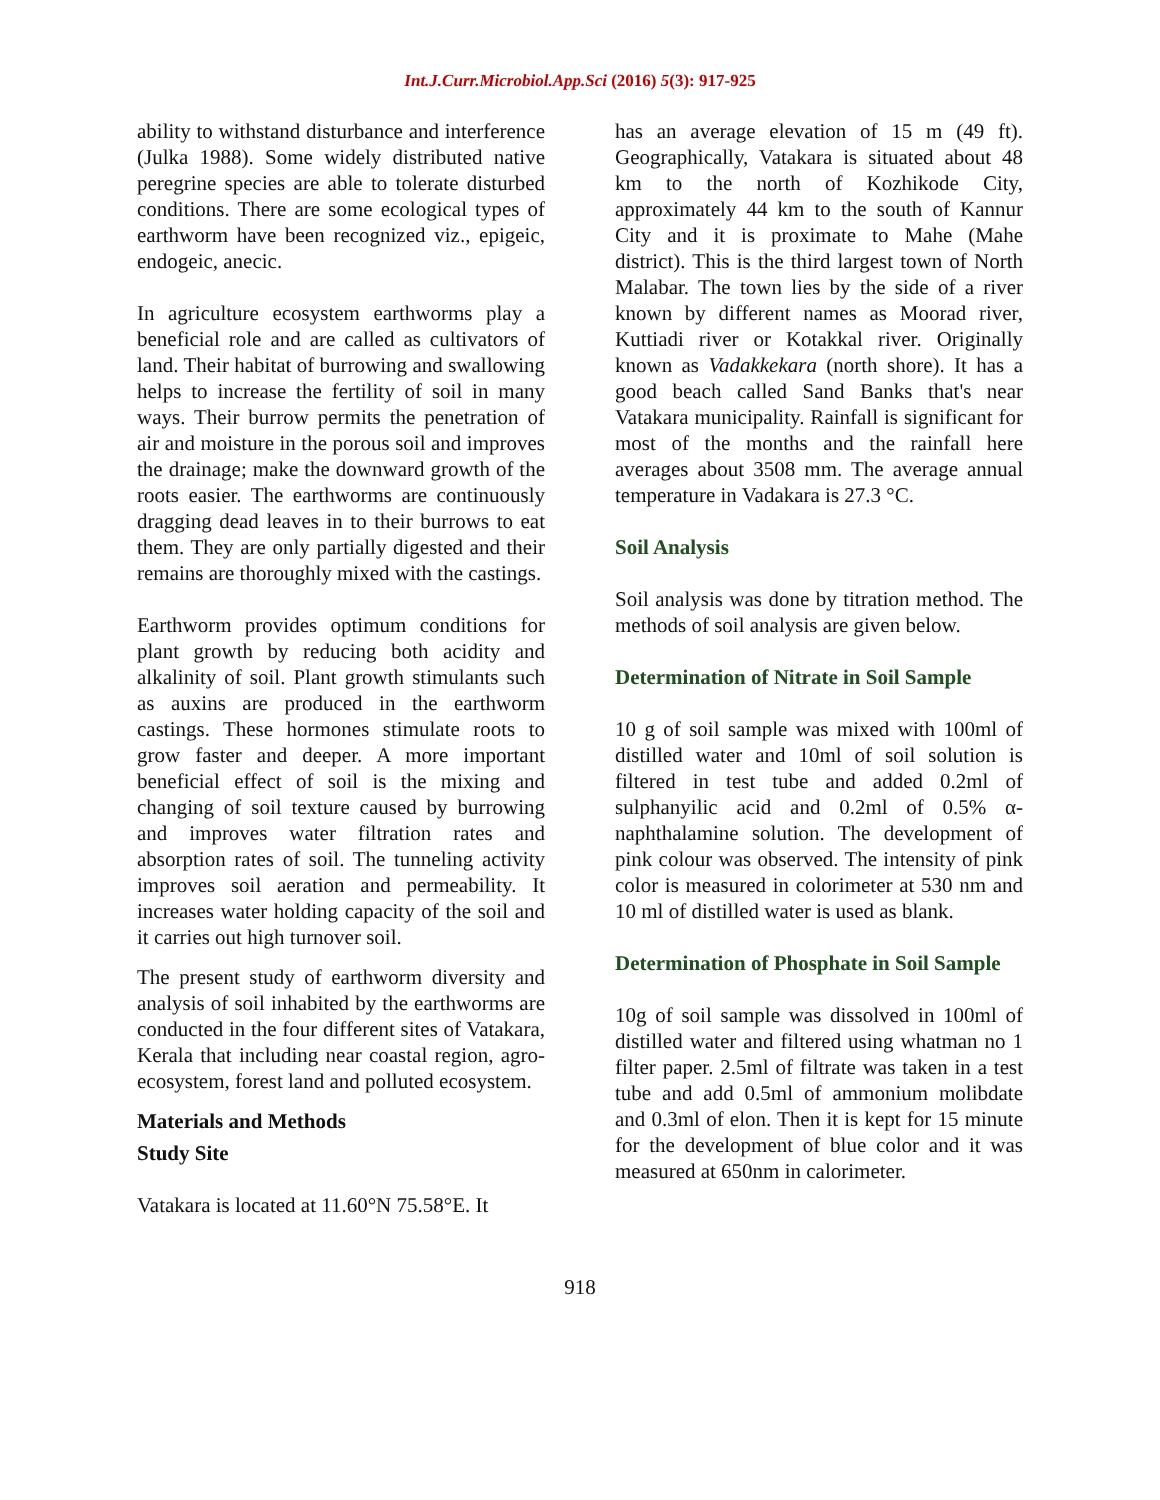Int.J.Curr.Microbiol.App.Sci (2016) 5(3): 917-925
ability to withstand disturbance and interference (Julka 1988). Some widely distributed native peregrine species are able to tolerate disturbed conditions. There are some ecological types of earthworm have been recognized viz., epigeic, endogeic, anecic.
In agriculture ecosystem earthworms play a beneficial role and are called as cultivators of land. Their habitat of burrowing and swallowing helps to increase the fertility of soil in many ways. Their burrow permits the penetration of air and moisture in the porous soil and improves the drainage; make the downward growth of the roots easier. The earthworms are continuously dragging dead leaves in to their burrows to eat them. They are only partially digested and their remains are thoroughly mixed with the castings.
Earthworm provides optimum conditions for plant growth by reducing both acidity and alkalinity of soil. Plant growth stimulants such as auxins are produced in the earthworm castings. These hormones stimulate roots to grow faster and deeper. A more important beneficial effect of soil is the mixing and changing of soil texture caused by burrowing and improves water filtration rates and absorption rates of soil. The tunneling activity improves soil aeration and permeability. It increases water holding capacity of the soil and it carries out high turnover soil.
The present study of earthworm diversity and analysis of soil inhabited by the earthworms are conducted in the four different sites of Vatakara, Kerala that including near coastal region, agro-ecosystem, forest land and polluted ecosystem.
Materials and Methods
Study Site
Vatakara is located at 11.60°N 75.58°E. It
has an average elevation of 15 m (49 ft). Geographically, Vatakara is situated about 48 km to the north of Kozhikode City, approximately 44 km to the south of Kannur City and it is proximate to Mahe (Mahe district). This is the third largest town of North Malabar. The town lies by the side of a river known by different names as Moorad river, Kuttiadi river or Kotakkal river. Originally known as Vadakkekara (north shore). It has a good beach called Sand Banks that's near Vatakara municipality. Rainfall is significant for most of the months and the rainfall here averages about 3508 mm. The average annual temperature in Vadakara is 27.3 °C.
Soil Analysis
Soil analysis was done by titration method. The methods of soil analysis are given below.
Determination of Nitrate in Soil Sample
10 g of soil sample was mixed with 100ml of distilled water and 10ml of soil solution is filtered in test tube and added 0.2ml of sulphanyilic acid and 0.2ml of 0.5% α-naphthalamine solution. The development of pink colour was observed. The intensity of pink color is measured in colorimeter at 530 nm and 10 ml of distilled water is used as blank.
Determination of Phosphate in Soil Sample
10g of soil sample was dissolved in 100ml of distilled water and filtered using whatman no 1 filter paper. 2.5ml of filtrate was taken in a test tube and add 0.5ml of ammonium molibdate and 0.3ml of elon. Then it is kept for 15 minute for the development of blue color and it was measured at 650nm in calorimeter.
918